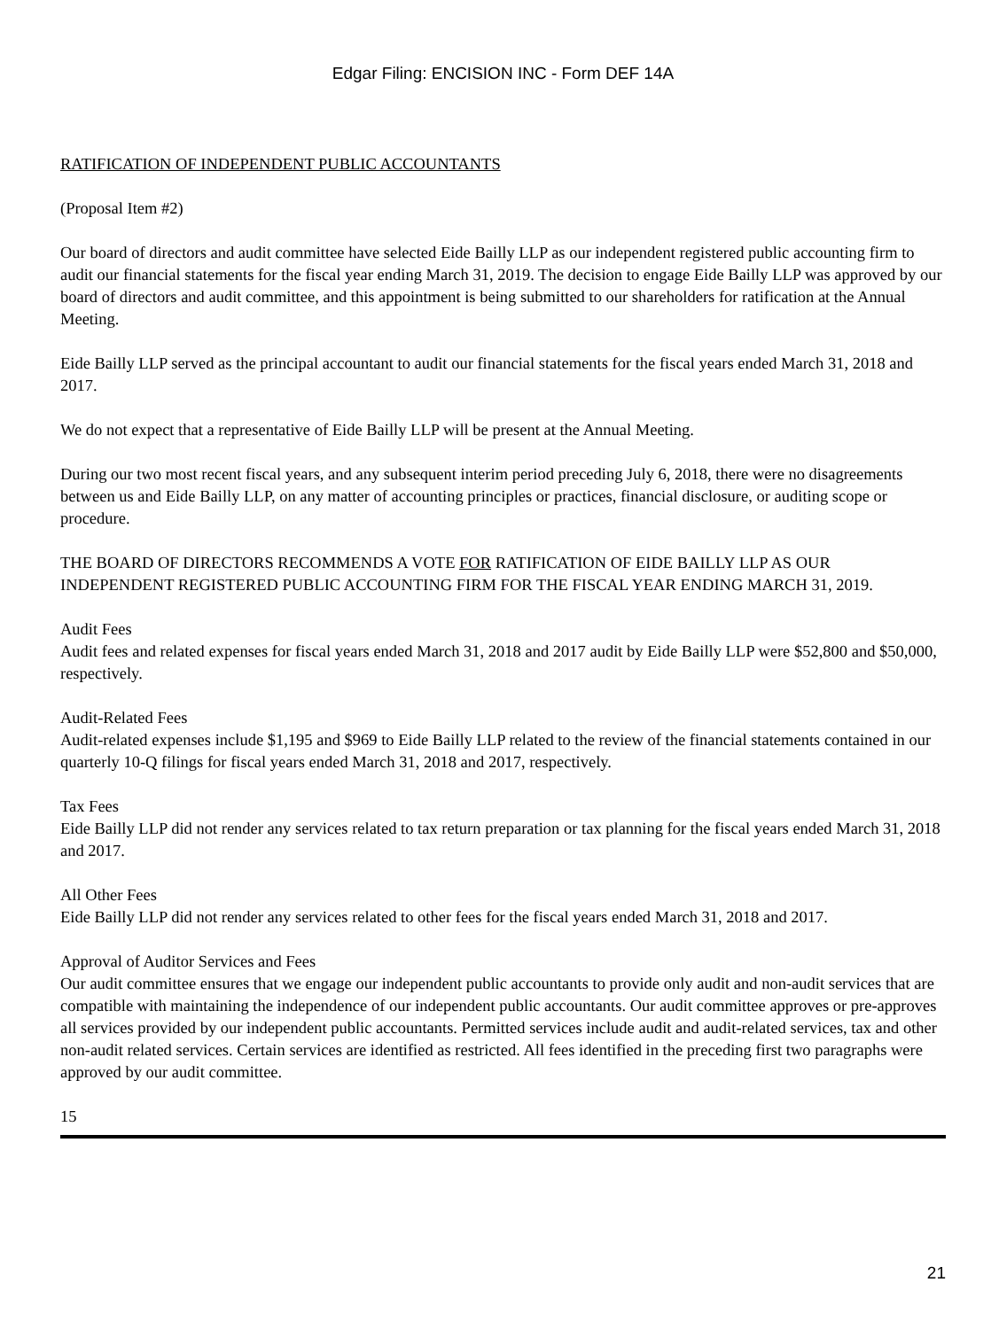Edgar Filing: ENCISION INC - Form DEF 14A
RATIFICATION OF INDEPENDENT PUBLIC ACCOUNTANTS
(Proposal Item #2)
Our board of directors and audit committee have selected Eide Bailly LLP as our independent registered public accounting firm to audit our financial statements for the fiscal year ending March 31, 2019. The decision to engage Eide Bailly LLP was approved by our board of directors and audit committee, and this appointment is being submitted to our shareholders for ratification at the Annual Meeting.
Eide Bailly LLP served as the principal accountant to audit our financial statements for the fiscal years ended March 31, 2018 and 2017.
We do not expect that a representative of Eide Bailly LLP will be present at the Annual Meeting.
During our two most recent fiscal years, and any subsequent interim period preceding July 6, 2018, there were no disagreements between us and Eide Bailly LLP, on any matter of accounting principles or practices, financial disclosure, or auditing scope or procedure.
THE BOARD OF DIRECTORS RECOMMENDS A VOTE FOR RATIFICATION OF EIDE BAILLY LLP AS OUR INDEPENDENT REGISTERED PUBLIC ACCOUNTING FIRM FOR THE FISCAL YEAR ENDING MARCH 31, 2019.
Audit Fees
Audit fees and related expenses for fiscal years ended March 31, 2018 and 2017 audit by Eide Bailly LLP were $52,800 and $50,000, respectively.
Audit-Related Fees
Audit-related expenses include $1,195 and $969 to Eide Bailly LLP related to the review of the financial statements contained in our quarterly 10-Q filings for fiscal years ended March 31, 2018 and 2017, respectively.
Tax Fees
Eide Bailly LLP did not render any services related to tax return preparation or tax planning for the fiscal years ended March 31, 2018 and 2017.
All Other Fees
Eide Bailly LLP did not render any services related to other fees for the fiscal years ended March 31, 2018 and 2017.
Approval of Auditor Services and Fees
Our audit committee ensures that we engage our independent public accountants to provide only audit and non-audit services that are compatible with maintaining the independence of our independent public accountants. Our audit committee approves or pre-approves all services provided by our independent public accountants. Permitted services include audit and audit-related services, tax and other non-audit related services. Certain services are identified as restricted. All fees identified in the preceding first two paragraphs were approved by our audit committee.
15
21